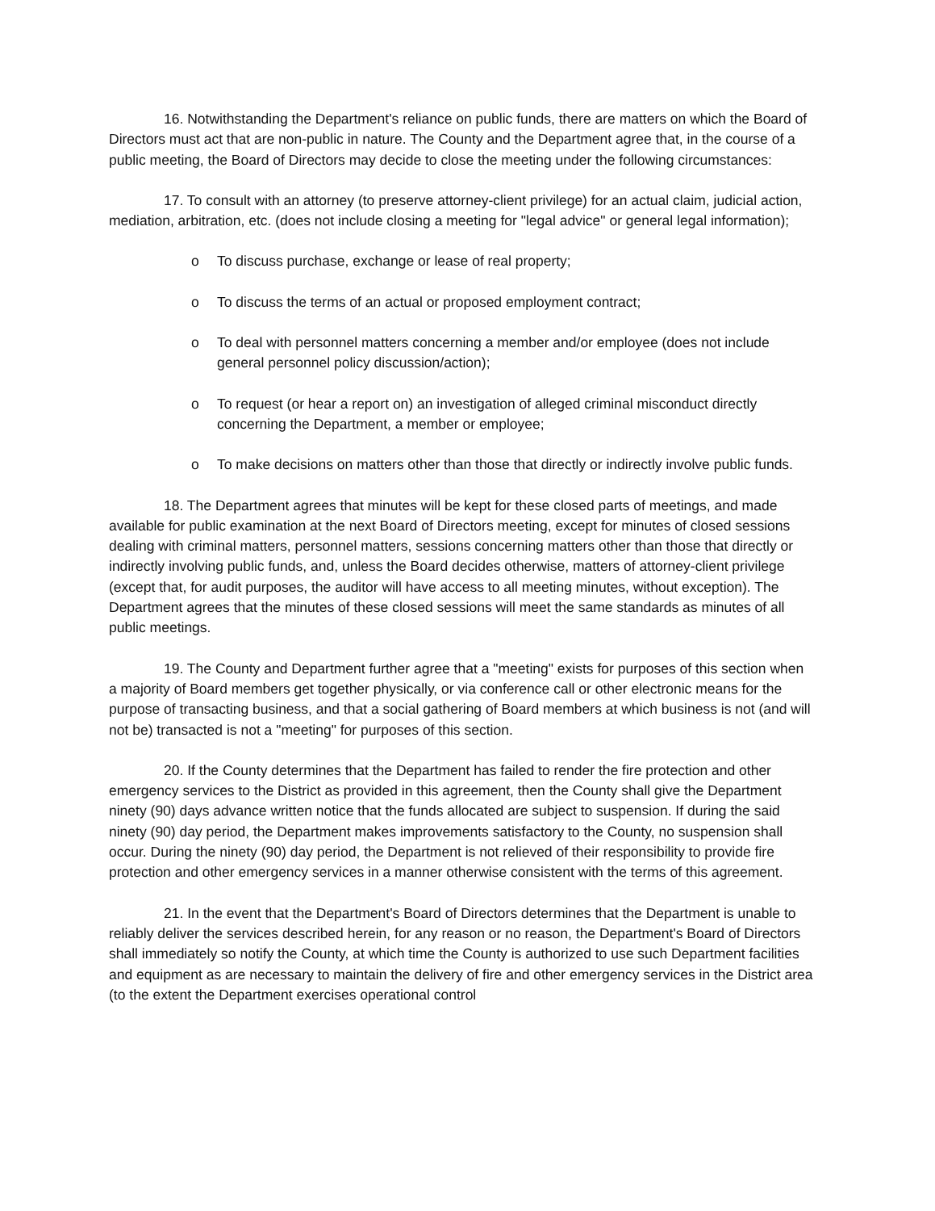16. Notwithstanding the Department's reliance on public funds, there are matters on which the Board of Directors must act that are non-public in nature. The County and the Department agree that, in the course of a public meeting, the Board of Directors may decide to close the meeting under the following circumstances:
17. To consult with an attorney (to preserve attorney-client privilege) for an actual claim, judicial action, mediation, arbitration, etc. (does not include closing a meeting for "legal advice" or general legal information);
o To discuss purchase, exchange or lease of real property;
o To discuss the terms of an actual or proposed employment contract;
o To deal with personnel matters concerning a member and/or employee (does not include general personnel policy discussion/action);
o To request (or hear a report on) an investigation of alleged criminal misconduct directly concerning the Department, a member or employee;
o To make decisions on matters other than those that directly or indirectly involve public funds.
18. The Department agrees that minutes will be kept for these closed parts of meetings, and made available for public examination at the next Board of Directors meeting, except for minutes of closed sessions dealing with criminal matters, personnel matters, sessions concerning matters other than those that directly or indirectly involving public funds, and, unless the Board decides otherwise, matters of attorney-client privilege (except that, for audit purposes, the auditor will have access to all meeting minutes, without exception). The Department agrees that the minutes of these closed sessions will meet the same standards as minutes of all public meetings.
19. The County and Department further agree that a "meeting" exists for purposes of this section when a majority of Board members get together physically, or via conference call or other electronic means for the purpose of transacting business, and that a social gathering of Board members at which business is not (and will not be) transacted is not a "meeting" for purposes of this section.
20. If the County determines that the Department has failed to render the fire protection and other emergency services to the District as provided in this agreement, then the County shall give the Department ninety (90) days advance written notice that the funds allocated are subject to suspension. If during the said ninety (90) day period, the Department makes improvements satisfactory to the County, no suspension shall occur. During the ninety (90) day period, the Department is not relieved of their responsibility to provide fire protection and other emergency services in a manner otherwise consistent with the terms of this agreement.
21. In the event that the Department's Board of Directors determines that the Department is unable to reliably deliver the services described herein, for any reason or no reason, the Department's Board of Directors shall immediately so notify the County, at which time the County is authorized to use such Department facilities and equipment as are necessary to maintain the delivery of fire and other emergency services in the District area (to the extent the Department exercises operational control